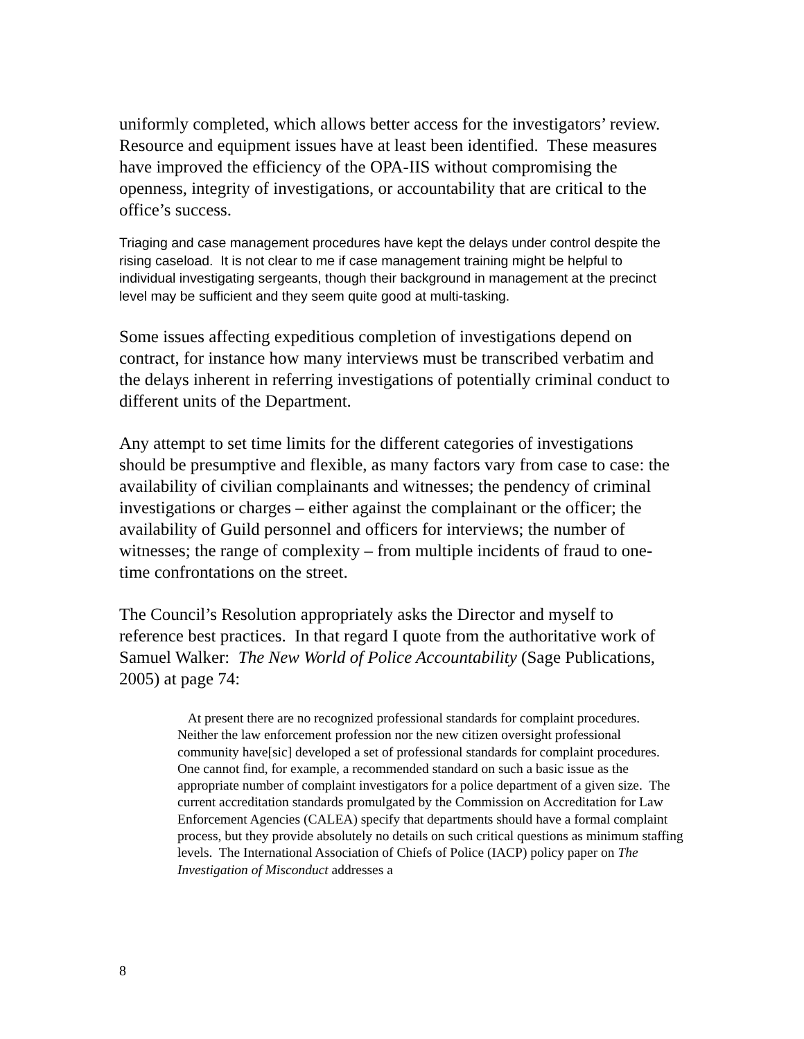uniformly completed, which allows better access for the investigators’ review. Resource and equipment issues have at least been identified. These measures have improved the efficiency of the OPA-IIS without compromising the openness, integrity of investigations, or accountability that are critical to the office’s success.
Triaging and case management procedures have kept the delays under control despite the rising caseload. It is not clear to me if case management training might be helpful to individual investigating sergeants, though their background in management at the precinct level may be sufficient and they seem quite good at multi-tasking.
Some issues affecting expeditious completion of investigations depend on contract, for instance how many interviews must be transcribed verbatim and the delays inherent in referring investigations of potentially criminal conduct to different units of the Department.
Any attempt to set time limits for the different categories of investigations should be presumptive and flexible, as many factors vary from case to case: the availability of civilian complainants and witnesses; the pendency of criminal investigations or charges – either against the complainant or the officer; the availability of Guild personnel and officers for interviews; the number of witnesses; the range of complexity – from multiple incidents of fraud to one-time confrontations on the street.
The Council’s Resolution appropriately asks the Director and myself to reference best practices. In that regard I quote from the authoritative work of Samuel Walker: The New World of Police Accountability (Sage Publications, 2005) at page 74:
At present there are no recognized professional standards for complaint procedures. Neither the law enforcement profession nor the new citizen oversight professional community have[sic] developed a set of professional standards for complaint procedures. One cannot find, for example, a recommended standard on such a basic issue as the appropriate number of complaint investigators for a police department of a given size. The current accreditation standards promulgated by the Commission on Accreditation for Law Enforcement Agencies (CALEA) specify that departments should have a formal complaint process, but they provide absolutely no details on such critical questions as minimum staffing levels. The International Association of Chiefs of Police (IACP) policy paper on The Investigation of Misconduct addresses a
8